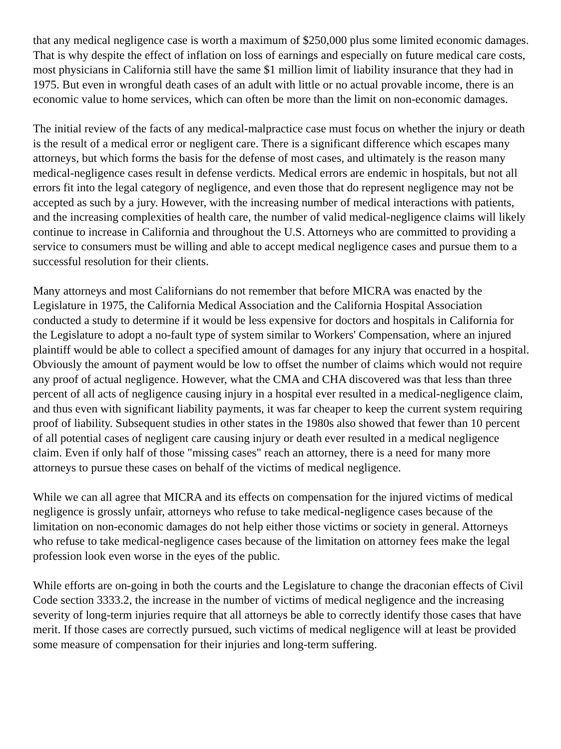that any medical negligence case is worth a maximum of $250,000 plus some limited economic damages. That is why despite the effect of inflation on loss of earnings and especially on future medical care costs, most physicians in California still have the same $1 million limit of liability insurance that they had in 1975. But even in wrongful death cases of an adult with little or no actual provable income, there is an economic value to home services, which can often be more than the limit on non-economic damages.
The initial review of the facts of any medical-malpractice case must focus on whether the injury or death is the result of a medical error or negligent care. There is a significant difference which escapes many attorneys, but which forms the basis for the defense of most cases, and ultimately is the reason many medical-negligence cases result in defense verdicts. Medical errors are endemic in hospitals, but not all errors fit into the legal category of negligence, and even those that do represent negligence may not be accepted as such by a jury. However, with the increasing number of medical interactions with patients, and the increasing complexities of health care, the number of valid medical-negligence claims will likely continue to increase in California and throughout the U.S. Attorneys who are committed to providing a service to consumers must be willing and able to accept medical negligence cases and pursue them to a successful resolution for their clients.
Many attorneys and most Californians do not remember that before MICRA was enacted by the Legislature in 1975, the California Medical Association and the California Hospital Association conducted a study to determine if it would be less expensive for doctors and hospitals in California for the Legislature to adopt a no-fault type of system similar to Workers' Compensation, where an injured plaintiff would be able to collect a specified amount of damages for any injury that occurred in a hospital. Obviously the amount of payment would be low to offset the number of claims which would not require any proof of actual negligence. However, what the CMA and CHA discovered was that less than three percent of all acts of negligence causing injury in a hospital ever resulted in a medical-negligence claim, and thus even with significant liability payments, it was far cheaper to keep the current system requiring proof of liability. Subsequent studies in other states in the 1980s also showed that fewer than 10 percent of all potential cases of negligent care causing injury or death ever resulted in a medical negligence claim. Even if only half of those "missing cases" reach an attorney, there is a need for many more attorneys to pursue these cases on behalf of the victims of medical negligence.
While we can all agree that MICRA and its effects on compensation for the injured victims of medical negligence is grossly unfair, attorneys who refuse to take medical-negligence cases because of the limitation on non-economic damages do not help either those victims or society in general. Attorneys who refuse to take medical-negligence cases because of the limitation on attorney fees make the legal profession look even worse in the eyes of the public.
While efforts are on-going in both the courts and the Legislature to change the draconian effects of Civil Code section 3333.2, the increase in the number of victims of medical negligence and the increasing severity of long-term injuries require that all attorneys be able to correctly identify those cases that have merit. If those cases are correctly pursued, such victims of medical negligence will at least be provided some measure of compensation for their injuries and long-term suffering.